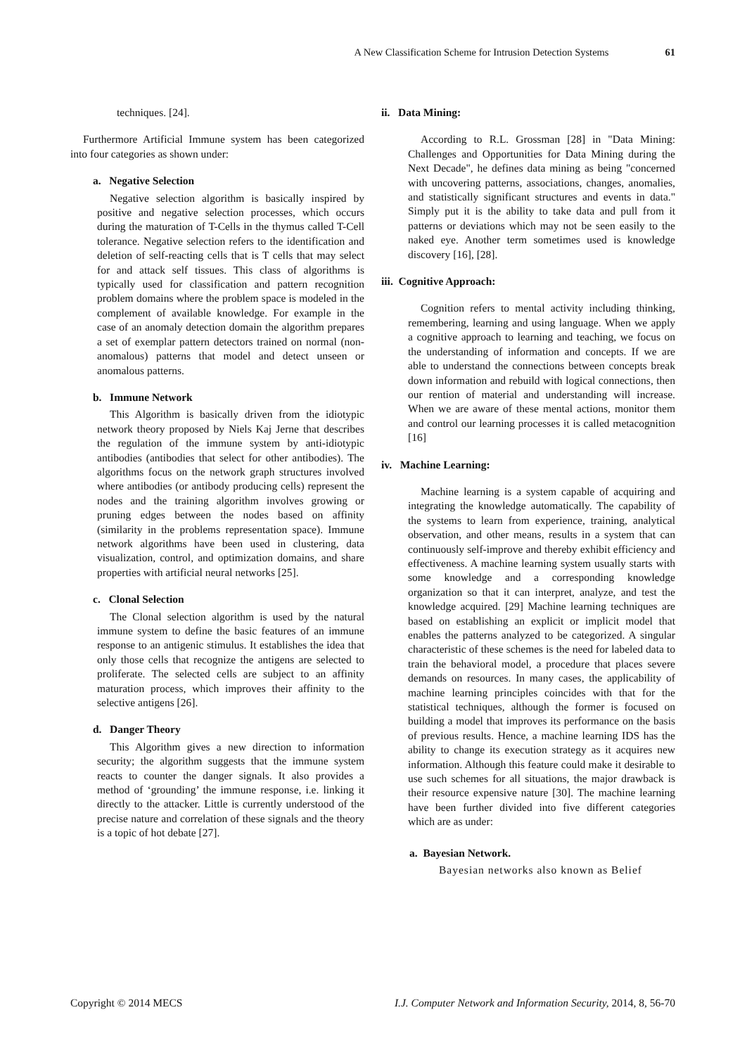A New Classification Scheme for Intrusion Detection Systems 61
techniques. [24].
Furthermore Artificial Immune system has been categorized into four categories as shown under:
a. Negative Selection
Negative selection algorithm is basically inspired by positive and negative selection processes, which occurs during the maturation of T-Cells in the thymus called T-Cell tolerance. Negative selection refers to the identification and deletion of self-reacting cells that is T cells that may select for and attack self tissues. This class of algorithms is typically used for classification and pattern recognition problem domains where the problem space is modeled in the complement of available knowledge. For example in the case of an anomaly detection domain the algorithm prepares a set of exemplar pattern detectors trained on normal (non-anomalous) patterns that model and detect unseen or anomalous patterns.
b. Immune Network
This Algorithm is basically driven from the idiotypic network theory proposed by Niels Kaj Jerne that describes the regulation of the immune system by anti-idiotypic antibodies (antibodies that select for other antibodies). The algorithms focus on the network graph structures involved where antibodies (or antibody producing cells) represent the nodes and the training algorithm involves growing or pruning edges between the nodes based on affinity (similarity in the problems representation space). Immune network algorithms have been used in clustering, data visualization, control, and optimization domains, and share properties with artificial neural networks [25].
c. Clonal Selection
The Clonal selection algorithm is used by the natural immune system to define the basic features of an immune response to an antigenic stimulus. It establishes the idea that only those cells that recognize the antigens are selected to proliferate. The selected cells are subject to an affinity maturation process, which improves their affinity to the selective antigens [26].
d. Danger Theory
This Algorithm gives a new direction to information security; the algorithm suggests that the immune system reacts to counter the danger signals. It also provides a method of ‘grounding’ the immune response, i.e. linking it directly to the attacker. Little is currently understood of the precise nature and correlation of these signals and the theory is a topic of hot debate [27].
ii. Data Mining:
According to R.L. Grossman [28] in "Data Mining: Challenges and Opportunities for Data Mining during the Next Decade", he defines data mining as being "concerned with uncovering patterns, associations, changes, anomalies, and statistically significant structures and events in data." Simply put it is the ability to take data and pull from it patterns or deviations which may not be seen easily to the naked eye. Another term sometimes used is knowledge discovery [16], [28].
iii. Cognitive Approach:
Cognition refers to mental activity including thinking, remembering, learning and using language. When we apply a cognitive approach to learning and teaching, we focus on the understanding of information and concepts. If we are able to understand the connections between concepts break down information and rebuild with logical connections, then our rention of material and understanding will increase. When we are aware of these mental actions, monitor them and control our learning processes it is called metacognition [16]
iv. Machine Learning:
Machine learning is a system capable of acquiring and integrating the knowledge automatically. The capability of the systems to learn from experience, training, analytical observation, and other means, results in a system that can continuously self-improve and thereby exhibit efficiency and effectiveness. A machine learning system usually starts with some knowledge and a corresponding knowledge organization so that it can interpret, analyze, and test the knowledge acquired. [29] Machine learning techniques are based on establishing an explicit or implicit model that enables the patterns analyzed to be categorized. A singular characteristic of these schemes is the need for labeled data to train the behavioral model, a procedure that places severe demands on resources. In many cases, the applicability of machine learning principles coincides with that for the statistical techniques, although the former is focused on building a model that improves its performance on the basis of previous results. Hence, a machine learning IDS has the ability to change its execution strategy as it acquires new information. Although this feature could make it desirable to use such schemes for all situations, the major drawback is their resource expensive nature [30]. The machine learning have been further divided into five different categories which are as under:
a. Bayesian Network.
Bayesian networks also known as Belief
Copyright © 2014 MECS I.J. Computer Network and Information Security, 2014, 8, 56-70